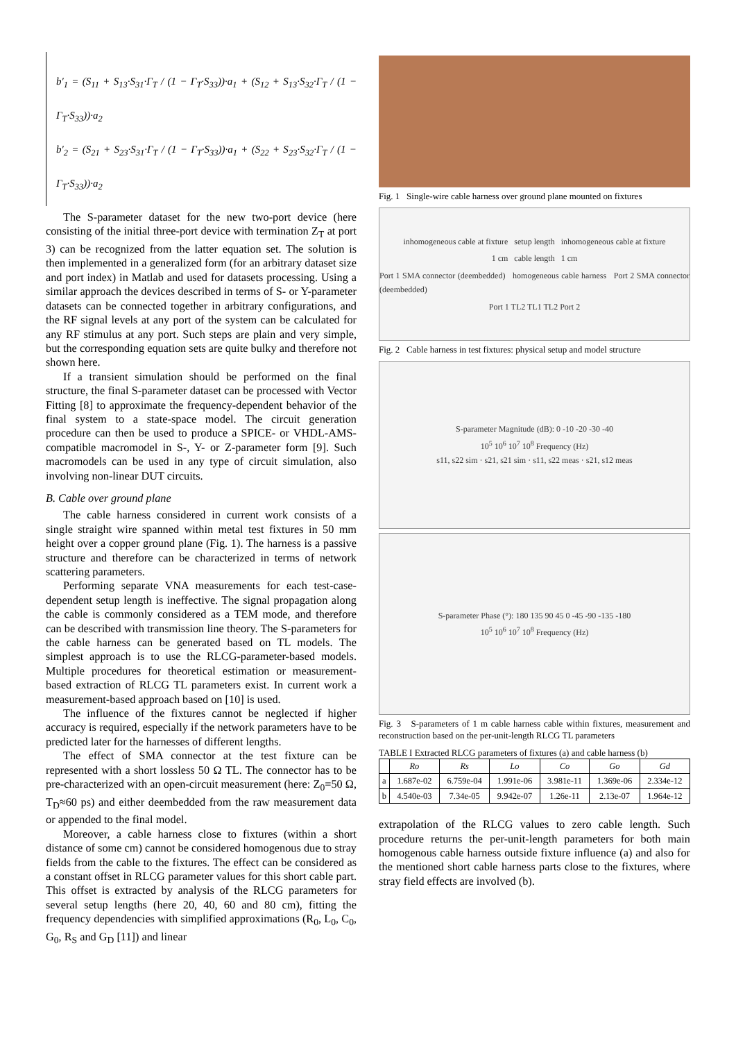b′<sub>1</sub> = (S<sub>11</sub> + S<sub>13</sub>·S<sub>31</sub>·Γ<sub>T</sub> / (1 − Γ<sub>T</sub>·S<sub>33</sub>))·a<sub>1</sub> + (S<sub>12</sub> + S<sub>13</sub>·S<sub>32</sub>·Γ<sub>T</sub> / (1 − Γ<sub>T</sub>·S<sub>33</sub>))·a<sub>2</sub>
b′<sub>2</sub> = (S<sub>21</sub> + S<sub>23</sub>·S<sub>31</sub>·Γ<sub>T</sub> / (1 − Γ<sub>T</sub>·S<sub>33</sub>))·a<sub>1</sub> + (S<sub>22</sub> + S<sub>23</sub>·S<sub>32</sub>·Γ<sub>T</sub> / (1 − Γ<sub>T</sub>·S<sub>33</sub>))·a<sub>2</sub>
The S-parameter dataset for the new two-port device (here consisting of the initial three-port device with termination Z<sub>T</sub> at port 3) can be recognized from the latter equation set. The solution is then implemented in a generalized form (for an arbitrary dataset size and port index) in Matlab and used for datasets processing. Using a similar approach the devices described in terms of S- or Y-parameter datasets can be connected together in arbitrary configurations, and the RF signal levels at any port of the system can be calculated for any RF stimulus at any port. Such steps are plain and very simple, but the corresponding equation sets are quite bulky and therefore not shown here.
If a transient simulation should be performed on the final structure, the final S-parameter dataset can be processed with Vector Fitting [8] to approximate the frequency-dependent behavior of the final system to a state-space model. The circuit generation procedure can then be used to produce a SPICE- or VHDL-AMS-compatible macromodel in S-, Y- or Z-parameter form [9]. Such macromodels can be used in any type of circuit simulation, also involving non-linear DUT circuits.
B. Cable over ground plane
The cable harness considered in current work consists of a single straight wire spanned within metal test fixtures in 50 mm height over a copper ground plane (Fig. 1). The harness is a passive structure and therefore can be characterized in terms of network scattering parameters.
Performing separate VNA measurements for each test-case-dependent setup length is ineffective. The signal propagation along the cable is commonly considered as a TEM mode, and therefore can be described with transmission line theory. The S-parameters for the cable harness can be generated based on TL models. The simplest approach is to use the RLCG-parameter-based models. Multiple procedures for theoretical estimation or measurement-based extraction of RLCG TL parameters exist. In current work a measurement-based approach based on [10] is used.
The influence of the fixtures cannot be neglected if higher accuracy is required, especially if the network parameters have to be predicted later for the harnesses of different lengths.
The effect of SMA connector at the test fixture can be represented with a short lossless 50 Ω TL. The connector has to be pre-characterized with an open-circuit measurement (here: Z<sub>0</sub>=50 Ω, T<sub>D</sub>≈60 ps) and either deembedded from the raw measurement data or appended to the final model.
Moreover, a cable harness close to fixtures (within a short distance of some cm) cannot be considered homogenous due to stray fields from the cable to the fixtures. The effect can be considered as a constant offset in RLCG parameter values for this short cable part. This offset is extracted by analysis of the RLCG parameters for several setup lengths (here 20, 40, 60 and 80 cm), fitting the frequency dependencies with simplified approximations (R<sub>0</sub>, L<sub>0</sub>, C<sub>0</sub>, G<sub>0</sub>, R<sub>S</sub> and G<sub>D</sub> [11]) and linear
Fig. 1 Single-wire cable harness over ground plane mounted on fixtures
inhomogeneous cable at fixture setup length inhomogeneous cable at fixture
1 cm cable length 1 cm
Port 1 SMA connector (deembedded) homogeneous cable harness Port 2 SMA connector (deembedded)
Port 1 TL2 TL1 TL2 Port 2
Fig. 2 Cable harness in test fixtures: physical setup and model structure
S-parameter Magnitude (dB): 0 -10 -20 -30 -40
10<sup>5</sup> 10<sup>6</sup> 10<sup>7</sup> 10<sup>8</sup> Frequency (Hz)
s11, s22 sim · s21, s21 sim · s11, s22 meas · s21, s12 meas
S-parameter Phase (°): 180 135 90 45 0 -45 -90 -135 -180
10<sup>5</sup> 10<sup>6</sup> 10<sup>7</sup> 10<sup>8</sup> Frequency (Hz)
Fig. 3 S-parameters of 1 m cable harness cable within fixtures, measurement and reconstruction based on the per-unit-length RLCG TL parameters
TABLE I Extracted RLCG parameters of fixtures (a) and cable harness (b)
| | Ro | Rs | Lo | Co | Go | Gd |
| --- | --- | --- | --- | --- | --- | --- |
| a | 1.687e-02 | 6.759e-04 | 1.991e-06 | 3.981e-11 | 1.369e-06 | 2.334e-12 |
| b | 4.540e-03 | 7.34e-05 | 9.942e-07 | 1.26e-11 | 2.13e-07 | 1.964e-12 |
extrapolation of the RLCG values to zero cable length. Such procedure returns the per-unit-length parameters for both main homogenous cable harness outside fixture influence (a) and also for the mentioned short cable harness parts close to the fixtures, where stray field effects are involved (b).